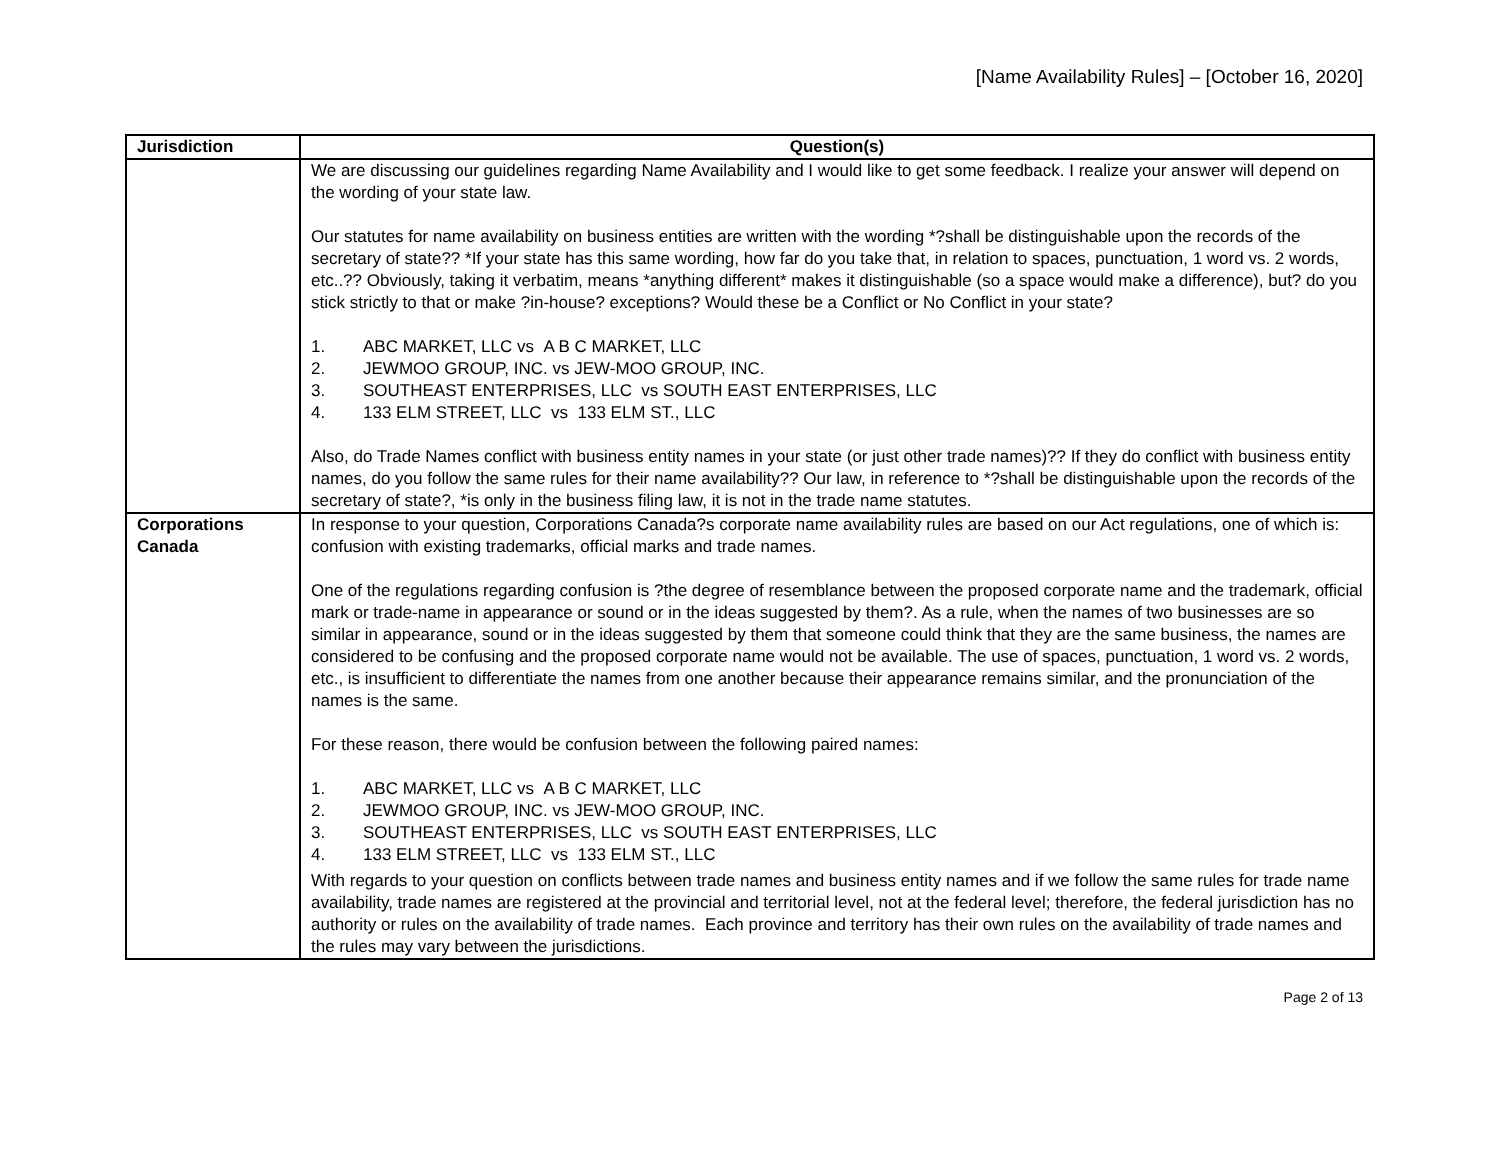[Name Availability Rules] – [October 16, 2020]
| Jurisdiction | Question(s) |
| --- | --- |
| | We are discussing our guidelines regarding Name Availability and I would like to get some feedback. I realize your answer will depend on the wording of your state law. Our statutes for name availability on business entities are written with the wording *?shall be distinguishable upon the records of the secretary of state?? *If your state has this same wording, how far do you take that, in relation to spaces, punctuation, 1 word vs. 2 words, etc..?? Obviously, taking it verbatim, means *anything different* makes it distinguishable (so a space would make a difference), but? do you stick strictly to that or make ?in-house? exceptions? Would these be a Conflict or No Conflict in your state? 1. ABC MARKET, LLC vs A B C MARKET, LLC 2. JEWMOO GROUP, INC. vs JEW-MOO GROUP, INC. 3. SOUTHEAST ENTERPRISES, LLC vs SOUTH EAST ENTERPRISES, LLC 4. 133 ELM STREET, LLC vs 133 ELM ST., LLC Also, do Trade Names conflict with business entity names in your state (or just other trade names)?? If they do conflict with business entity names, do you follow the same rules for their name availability?? Our law, in reference to *?shall be distinguishable upon the records of the secretary of state?, *is only in the business filing law, it is not in the trade name statutes. |
| Corporations Canada | In response to your question, Corporations Canada?s corporate name availability rules are based on our Act regulations, one of which is: confusion with existing trademarks, official marks and trade names. One of the regulations regarding confusion is ?the degree of resemblance between the proposed corporate name and the trademark, official mark or trade-name in appearance or sound or in the ideas suggested by them?. As a rule, when the names of two businesses are so similar in appearance, sound or in the ideas suggested by them that someone could think that they are the same business, the names are considered to be confusing and the proposed corporate name would not be available. The use of spaces, punctuation, 1 word vs. 2 words, etc., is insufficient to differentiate the names from one another because their appearance remains similar, and the pronunciation of the names is the same. For these reason, there would be confusion between the following paired names: 1. ABC MARKET, LLC vs A B C MARKET, LLC 2. JEWMOO GROUP, INC. vs JEW-MOO GROUP, INC. 3. SOUTHEAST ENTERPRISES, LLC vs SOUTH EAST ENTERPRISES, LLC 4. 133 ELM STREET, LLC vs 133 ELM ST., LLC With regards to your question on conflicts between trade names and business entity names and if we follow the same rules for trade name availability, trade names are registered at the provincial and territorial level, not at the federal level; therefore, the federal jurisdiction has no authority or rules on the availability of trade names. Each province and territory has their own rules on the availability of trade names and the rules may vary between the jurisdictions. |
Page 2 of 13